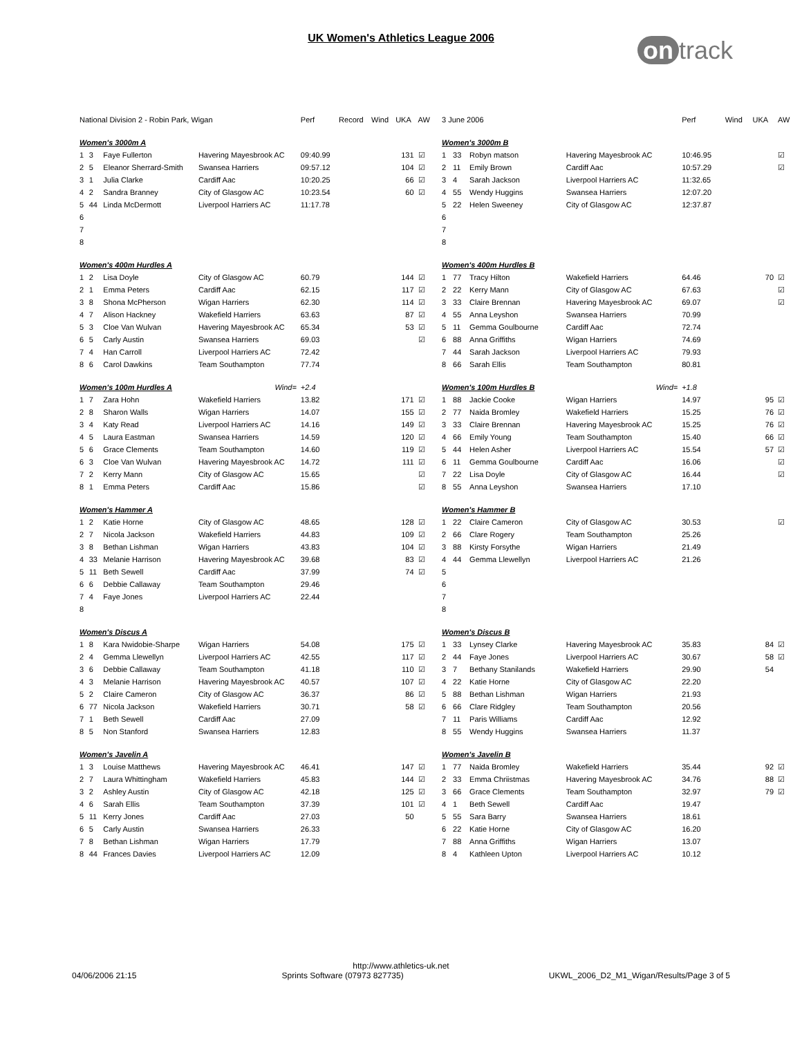UK Women's Athletics League 2006
on track
| National Division 2 - Robin Park, Wigan | | | | Perf | Record | Wind | UKA | AW |
| --- | --- | --- | --- | --- | --- | --- | --- | --- |
| Women's 3000m A | | | | | | | | |
| 1 | 3 | Faye Fullerton | Havering Mayesbrook AC | 09:40.99 | | | 131 | ☑ |
| 2 | 5 | Eleanor Sherrard-Smith | Swansea Harriers | 09:57.12 | | | 104 | ☑ |
| 3 | 1 | Julia Clarke | Cardiff Aac | 10:20.25 | | | 66 | ☑ |
| 4 | 2 | Sandra Branney | City of Glasgow AC | 10:23.54 | | | 60 | ☑ |
| 5 | 44 | Linda McDermott | Liverpool Harriers AC | 11:17.78 | | | | |
| 6 | | | | | | | | |
| 7 | | | | | | | | |
| 8 | | | | | | | | |
| Women's 400m Hurdles A | | | | | | | | |
| 1 | 2 | Lisa Doyle | City of Glasgow AC | 60.79 | | | 144 | ☑ |
| 2 | 1 | Emma Peters | Cardiff Aac | 62.15 | | | 117 | ☑ |
| 3 | 8 | Shona McPherson | Wigan Harriers | 62.30 | | | 114 | ☑ |
| 4 | 7 | Alison Hackney | Wakefield Harriers | 63.63 | | | 87 | ☑ |
| 5 | 3 | Cloe Van Wulvan | Havering Mayesbrook AC | 65.34 | | | 53 | ☑ |
| 6 | 5 | Carly Austin | Swansea Harriers | 69.03 | | | | ☑ |
| 7 | 4 | Han Carroll | Liverpool Harriers AC | 72.42 | | | | |
| 8 | 6 | Carol Dawkins | Team Southampton | 77.74 | | | | |
| Women's 100m Hurdles A | | | Wind= | +2.4 | | | | |
| 1 | 7 | Zara Hohn | Wakefield Harriers | 13.82 | | | 171 | ☑ |
| 2 | 8 | Sharon Walls | Wigan Harriers | 14.07 | | | 155 | ☑ |
| 3 | 4 | Katy Read | Liverpool Harriers AC | 14.16 | | | 149 | ☑ |
| 4 | 5 | Laura Eastman | Swansea Harriers | 14.59 | | | 120 | ☑ |
| 5 | 6 | Grace Clements | Team Southampton | 14.60 | | | 119 | ☑ |
| 6 | 3 | Cloe Van Wulvan | Havering Mayesbrook AC | 14.72 | | | 111 | ☑ |
| 7 | 2 | Kerry Mann | City of Glasgow AC | 15.65 | | | | ☑ |
| 8 | 1 | Emma Peters | Cardiff Aac | 15.86 | | | | ☑ |
| Women's Hammer A | | | | | | | | |
| 1 | 2 | Katie Horne | City of Glasgow AC | 48.65 | | | 128 | ☑ |
| 2 | 7 | Nicola Jackson | Wakefield Harriers | 44.83 | | | 109 | ☑ |
| 3 | 8 | Bethan Lishman | Wigan Harriers | 43.83 | | | 104 | ☑ |
| 4 | 33 | Melanie Harrison | Havering Mayesbrook AC | 39.68 | | | 83 | ☑ |
| 5 | 11 | Beth Sewell | Cardiff Aac | 37.99 | | | 74 | ☑ |
| 6 | 6 | Debbie Callaway | Team Southampton | 29.46 | | | | |
| 7 | 4 | Faye Jones | Liverpool Harriers AC | 22.44 | | | | |
| 8 | | | | | | | | |
| Women's Discus A | | | | | | | | |
| 1 | 8 | Kara Nwidobie-Sharpe | Wigan Harriers | 54.08 | | | 175 | ☑ |
| 2 | 4 | Gemma Llewellyn | Liverpool Harriers AC | 42.55 | | | 117 | ☑ |
| 3 | 6 | Debbie Callaway | Team Southampton | 41.18 | | | 110 | ☑ |
| 4 | 3 | Melanie Harrison | Havering Mayesbrook AC | 40.57 | | | 107 | ☑ |
| 5 | 2 | Claire Cameron | City of Glasgow AC | 36.37 | | | 86 | ☑ |
| 6 | 77 | Nicola Jackson | Wakefield Harriers | 30.71 | | | 58 | ☑ |
| 7 | 1 | Beth Sewell | Cardiff Aac | 27.09 | | | | |
| 8 | 5 | Non Stanford | Swansea Harriers | 12.83 | | | | |
| Women's Javelin A | | | | | | | | |
| 1 | 3 | Louise Matthews | Havering Mayesbrook AC | 46.41 | | | 147 | ☑ |
| 2 | 7 | Laura Whittingham | Wakefield Harriers | 45.83 | | | 144 | ☑ |
| 3 | 2 | Ashley Austin | City of Glasgow AC | 42.18 | | | 125 | ☑ |
| 4 | 6 | Sarah Ellis | Team Southampton | 37.39 | | | 101 | ☑ |
| 5 | 11 | Kerry Jones | Cardiff Aac | 27.03 | | | 50 | |
| 6 | 5 | Carly Austin | Swansea Harriers | 26.33 | | | | |
| 7 | 8 | Bethan Lishman | Wigan Harriers | 17.79 | | | | |
| 8 | 44 | Frances Davies | Liverpool Harriers AC | 12.09 | | | | |
| 3 June 2006 | | | | Perf | Wind | UKA | AW |
| --- | --- | --- | --- | --- | --- | --- | --- |
| Women's 3000m B | | | | | | | |
| 1 | 33 | Robyn matson | Havering Mayesbrook AC | 10:46.95 | | | ☑ |
| 2 | 11 | Emily Brown | Cardiff Aac | 10:57.29 | | | ☑ |
| 3 | 4 | Sarah Jackson | Liverpool Harriers AC | 11:32.65 | | | |
| 4 | 55 | Wendy Huggins | Swansea Harriers | 12:07.20 | | | |
| 5 | 22 | Helen Sweeney | City of Glasgow AC | 12:37.87 | | | |
| 6 | | | | | | | |
| 7 | | | | | | | |
| 8 | | | | | | | |
| Women's 400m Hurdles B | | | | | | | |
| 1 | 77 | Tracy Hilton | Wakefield Harriers | 64.46 | | 70 | ☑ |
| 2 | 22 | Kerry Mann | City of Glasgow AC | 67.63 | | | ☑ |
| 3 | 33 | Claire Brennan | Havering Mayesbrook AC | 69.07 | | | ☑ |
| 4 | 55 | Anna Leyshon | Swansea Harriers | 70.99 | | | |
| 5 | 11 | Gemma Goulbourne | Cardiff Aac | 72.74 | | | |
| 6 | 88 | Anna Griffiths | Wigan Harriers | 74.69 | | | |
| 7 | 44 | Sarah Jackson | Liverpool Harriers AC | 79.93 | | | |
| 8 | 66 | Sarah Ellis | Team Southampton | 80.81 | | | |
| Women's 100m Hurdles B | | | Wind= | +1.8 | | | |
| 1 | 88 | Jackie Cooke | Wigan Harriers | 14.97 | | 95 | ☑ |
| 2 | 77 | Naida Bromley | Wakefield Harriers | 15.25 | | 76 | ☑ |
| 3 | 33 | Claire Brennan | Havering Mayesbrook AC | 15.25 | | 76 | ☑ |
| 4 | 66 | Emily Young | Team Southampton | 15.40 | | 66 | ☑ |
| 5 | 44 | Helen Asher | Liverpool Harriers AC | 15.54 | | 57 | ☑ |
| 6 | 11 | Gemma Goulbourne | Cardiff Aac | 16.06 | | | ☑ |
| 7 | 22 | Lisa Doyle | City of Glasgow AC | 16.44 | | | ☑ |
| 8 | 55 | Anna Leyshon | Swansea Harriers | 17.10 | | | |
| Women's Hammer B | | | | | | | |
| 1 | 22 | Claire Cameron | City of Glasgow AC | 30.53 | | | ☑ |
| 2 | 66 | Clare Rogery | Team Southampton | 25.26 | | | |
| 3 | 88 | Kirsty Forsythe | Wigan Harriers | 21.49 | | | |
| 4 | 44 | Gemma Llewellyn | Liverpool Harriers AC | 21.26 | | | |
| 5 | | | | | | | |
| 6 | | | | | | | |
| 7 | | | | | | | |
| 8 | | | | | | | |
| Women's Discus B | | | | | | | |
| 1 | 33 | Lynsey Clarke | Havering Mayesbrook AC | 35.83 | | 84 | ☑ |
| 2 | 44 | Faye Jones | Liverpool Harriers AC | 30.67 | | 58 | ☑ |
| 3 | 7 | Bethany Stanilands | Wakefield Harriers | 29.90 | | 54 | |
| 4 | 22 | Katie Horne | City of Glasgow AC | 22.20 | | | |
| 5 | 88 | Bethan Lishman | Wigan Harriers | 21.93 | | | |
| 6 | 66 | Clare Ridgley | Team Southampton | 20.56 | | | |
| 7 | 11 | Paris Williams | Cardiff Aac | 12.92 | | | |
| 8 | 55 | Wendy Huggins | Swansea Harriers | 11.37 | | | |
| Women's Javelin B | | | | | | | |
| 1 | 77 | Naida Bromley | Wakefield Harriers | 35.44 | | 92 | ☑ |
| 2 | 33 | Emma Chriistmas | Havering Mayesbrook AC | 34.76 | | 88 | ☑ |
| 3 | 66 | Grace Clements | Team Southampton | 32.97 | | 79 | ☑ |
| 4 | 1 | Beth Sewell | Cardiff Aac | 19.47 | | | |
| 5 | 55 | Sara Barry | Swansea Harriers | 18.61 | | | |
| 6 | 22 | Katie Horne | City of Glasgow AC | 16.20 | | | |
| 7 | 88 | Anna Griffiths | Wigan Harriers | 13.07 | | | |
| 8 | 4 | Kathleen Upton | Liverpool Harriers AC | 10.12 | | | |
http://www.athletics-uk.net
04/06/2006 21:15 Sprints Software (07973 827735) UKWL_2006_D2_M1_Wigan/Results/Page 3 of 5